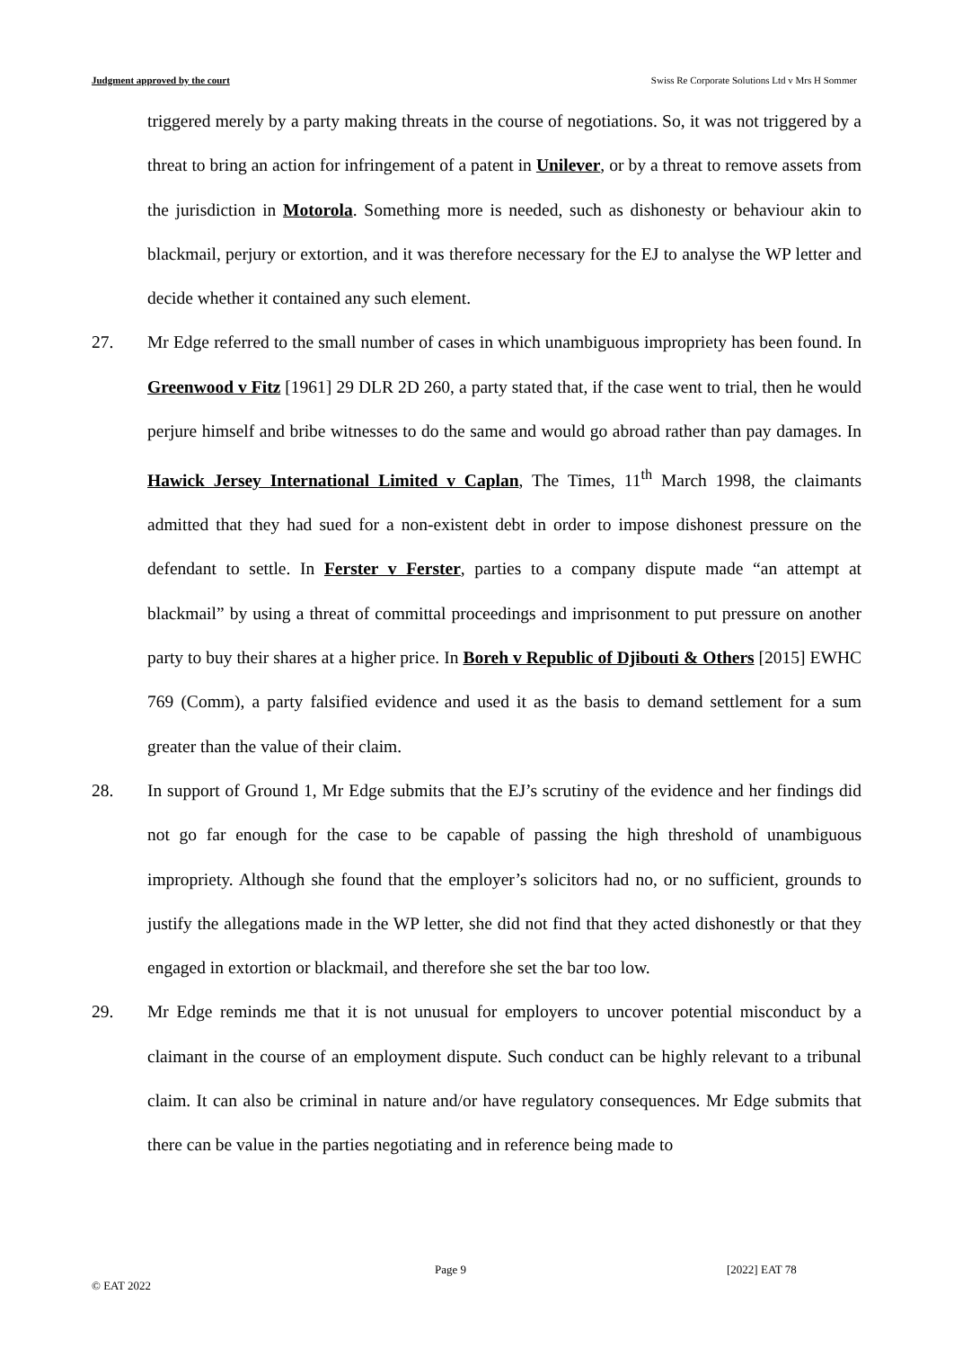Judgment approved by the court Swiss Re Corporate Solutions Ltd v Mrs H Sommer
triggered merely by a party making threats in the course of negotiations. So, it was not triggered by a threat to bring an action for infringement of a patent in Unilever, or by a threat to remove assets from the jurisdiction in Motorola. Something more is needed, such as dishonesty or behaviour akin to blackmail, perjury or extortion, and it was therefore necessary for the EJ to analyse the WP letter and decide whether it contained any such element.
27. Mr Edge referred to the small number of cases in which unambiguous impropriety has been found. In Greenwood v Fitz [1961] 29 DLR 2D 260, a party stated that, if the case went to trial, then he would perjure himself and bribe witnesses to do the same and would go abroad rather than pay damages. In Hawick Jersey International Limited v Caplan, The Times, 11<sup>th</sup> March 1998, the claimants admitted that they had sued for a non-existent debt in order to impose dishonest pressure on the defendant to settle. In Ferster v Ferster, parties to a company dispute made “an attempt at blackmail” by using a threat of committal proceedings and imprisonment to put pressure on another party to buy their shares at a higher price. In Boreh v Republic of Djibouti & Others [2015] EWHC 769 (Comm), a party falsified evidence and used it as the basis to demand settlement for a sum greater than the value of their claim.
28. In support of Ground 1, Mr Edge submits that the EJ’s scrutiny of the evidence and her findings did not go far enough for the case to be capable of passing the high threshold of unambiguous impropriety. Although she found that the employer’s solicitors had no, or no sufficient, grounds to justify the allegations made in the WP letter, she did not find that they acted dishonestly or that they engaged in extortion or blackmail, and therefore she set the bar too low.
29. Mr Edge reminds me that it is not unusual for employers to uncover potential misconduct by a claimant in the course of an employment dispute. Such conduct can be highly relevant to a tribunal claim. It can also be criminal in nature and/or have regulatory consequences. Mr Edge submits that there can be value in the parties negotiating and in reference being made to
Page 9 [2022] EAT 78
© EAT 2022